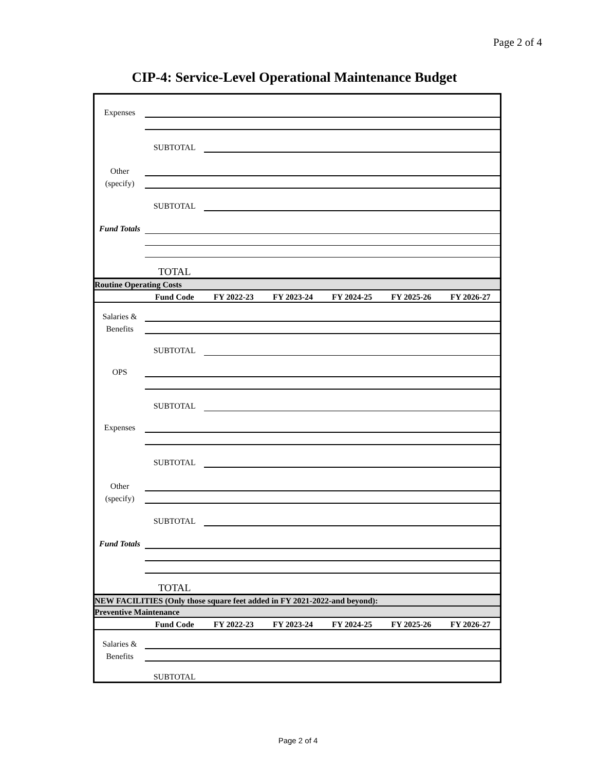Page 2 of 4
CIP-4: Service-Level Operational Maintenance Budget
| Expenses | | | | | | |
| | SUBTOTAL | | | | | |
| Other | | | | | | |
| (specify) | | | | | | |
| | SUBTOTAL | | | | | |
| Fund Totals | | | | | | |
| | TOTAL | | | | | |
| Routine Operating Costs | | | | | | |
| | Fund Code | FY 2022-23 | FY 2023-24 | FY 2024-25 | FY 2025-26 | FY 2026-27 |
| Salaries & | | | | | | |
| Benefits | | | | | | |
| | SUBTOTAL | | | | | |
| OPS | | | | | | |
| | SUBTOTAL | | | | | |
| Expenses | | | | | | |
| | SUBTOTAL | | | | | |
| Other | | | | | | |
| (specify) | | | | | | |
| | SUBTOTAL | | | | | |
| Fund Totals | | | | | | |
| | TOTAL | | | | | |
| NEW FACILITIES (Only those square feet added in FY 2021-2022-and beyond): | | | | | | |
| Preventive Maintenance | | | | | | |
| | Fund Code | FY 2022-23 | FY 2023-24 | FY 2024-25 | FY 2025-26 | FY 2026-27 |
| Salaries & | | | | | | |
| Benefits | | | | | | |
| | SUBTOTAL | | | | | |
Page 2 of 4